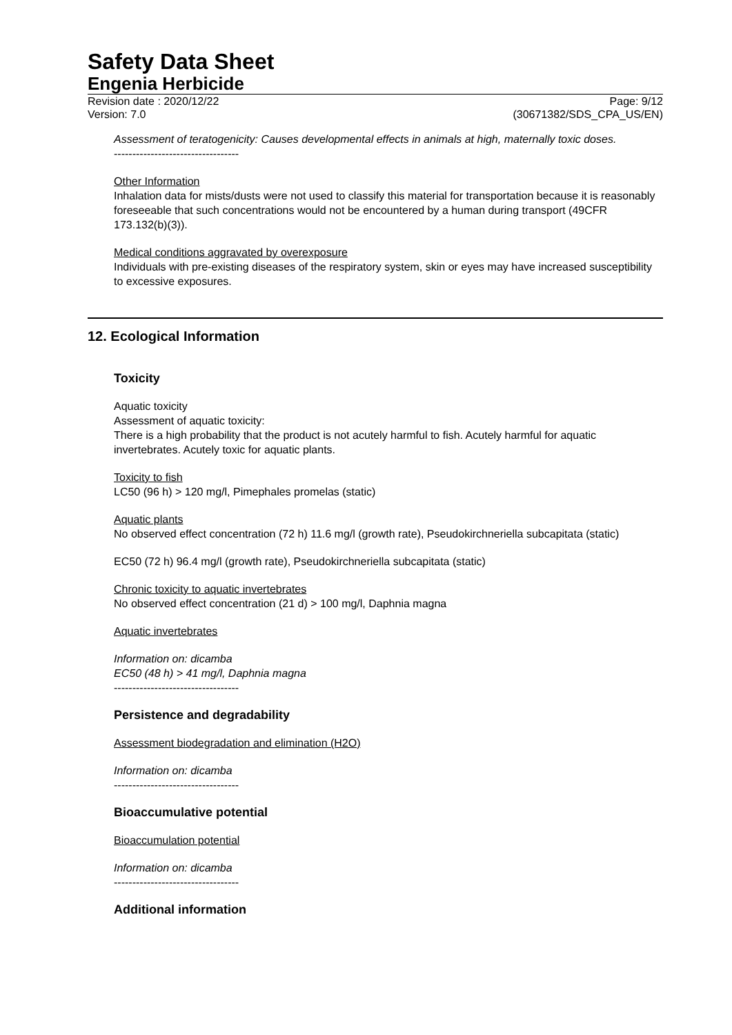Safety Data Sheet
Engenia Herbicide
Revision date : 2020/12/22 Page: 9/12
Version: 7.0 (30671382/SDS_CPA_US/EN)
Assessment of teratogenicity: Causes developmental effects in animals at high, maternally toxic doses.
----------------------------------
Other Information
Inhalation data for mists/dusts were not used to classify this material for transportation because it is reasonably foreseeable that such concentrations would not be encountered by a human during transport (49CFR 173.132(b)(3)).
Medical conditions aggravated by overexposure
Individuals with pre-existing diseases of the respiratory system, skin or eyes may have increased susceptibility to excessive exposures.
12. Ecological Information
Toxicity
Aquatic toxicity
Assessment of aquatic toxicity:
There is a high probability that the product is not acutely harmful to fish. Acutely harmful for aquatic invertebrates. Acutely toxic for aquatic plants.
Toxicity to fish
LC50 (96 h) > 120 mg/l, Pimephales promelas (static)
Aquatic plants
No observed effect concentration (72 h) 11.6 mg/l (growth rate), Pseudokirchneriella subcapitata (static)
EC50 (72 h) 96.4 mg/l (growth rate), Pseudokirchneriella subcapitata (static)
Chronic toxicity to aquatic invertebrates
No observed effect concentration (21 d) > 100 mg/l, Daphnia magna
Aquatic invertebrates
Information on: dicamba
EC50 (48 h) > 41 mg/l, Daphnia magna
----------------------------------
Persistence and degradability
Assessment biodegradation and elimination (H2O)
Information on: dicamba
----------------------------------
Bioaccumulative potential
Bioaccumulation potential
Information on: dicamba
----------------------------------
Additional information